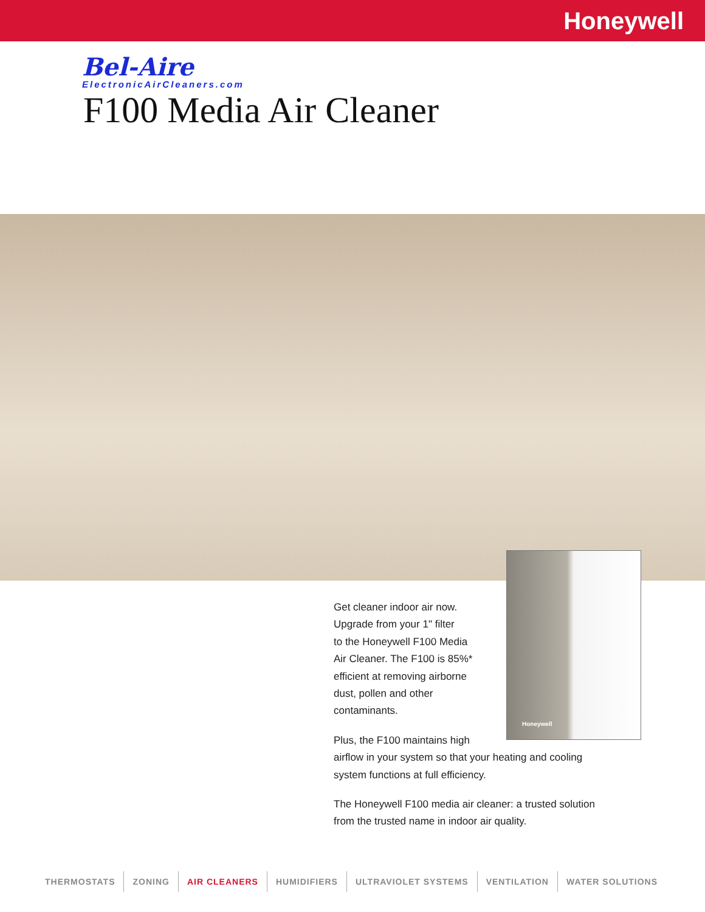Honeywell
Bel-Aire
ElectronicAirCleaners.com
F100 Media Air Cleaner
Honeywell
Get cleaner indoor air now.
Upgrade from your 1" filter
to the Honeywell F100 Media
Air Cleaner. The F100 is 85%*
efficient at removing airborne
dust, pollen and other
contaminants.
Plus, the F100 maintains high
airflow in your system so that your heating and cooling
system functions at full efficiency.
The Honeywell F100 media air cleaner: a trusted solution
from the trusted name in indoor air quality.
THERMOSTATS ZONING AIR CLEANERS HUMIDIFIERS ULTRAVIOLET SYSTEMS VENTILATION WATER SOLUTIONS